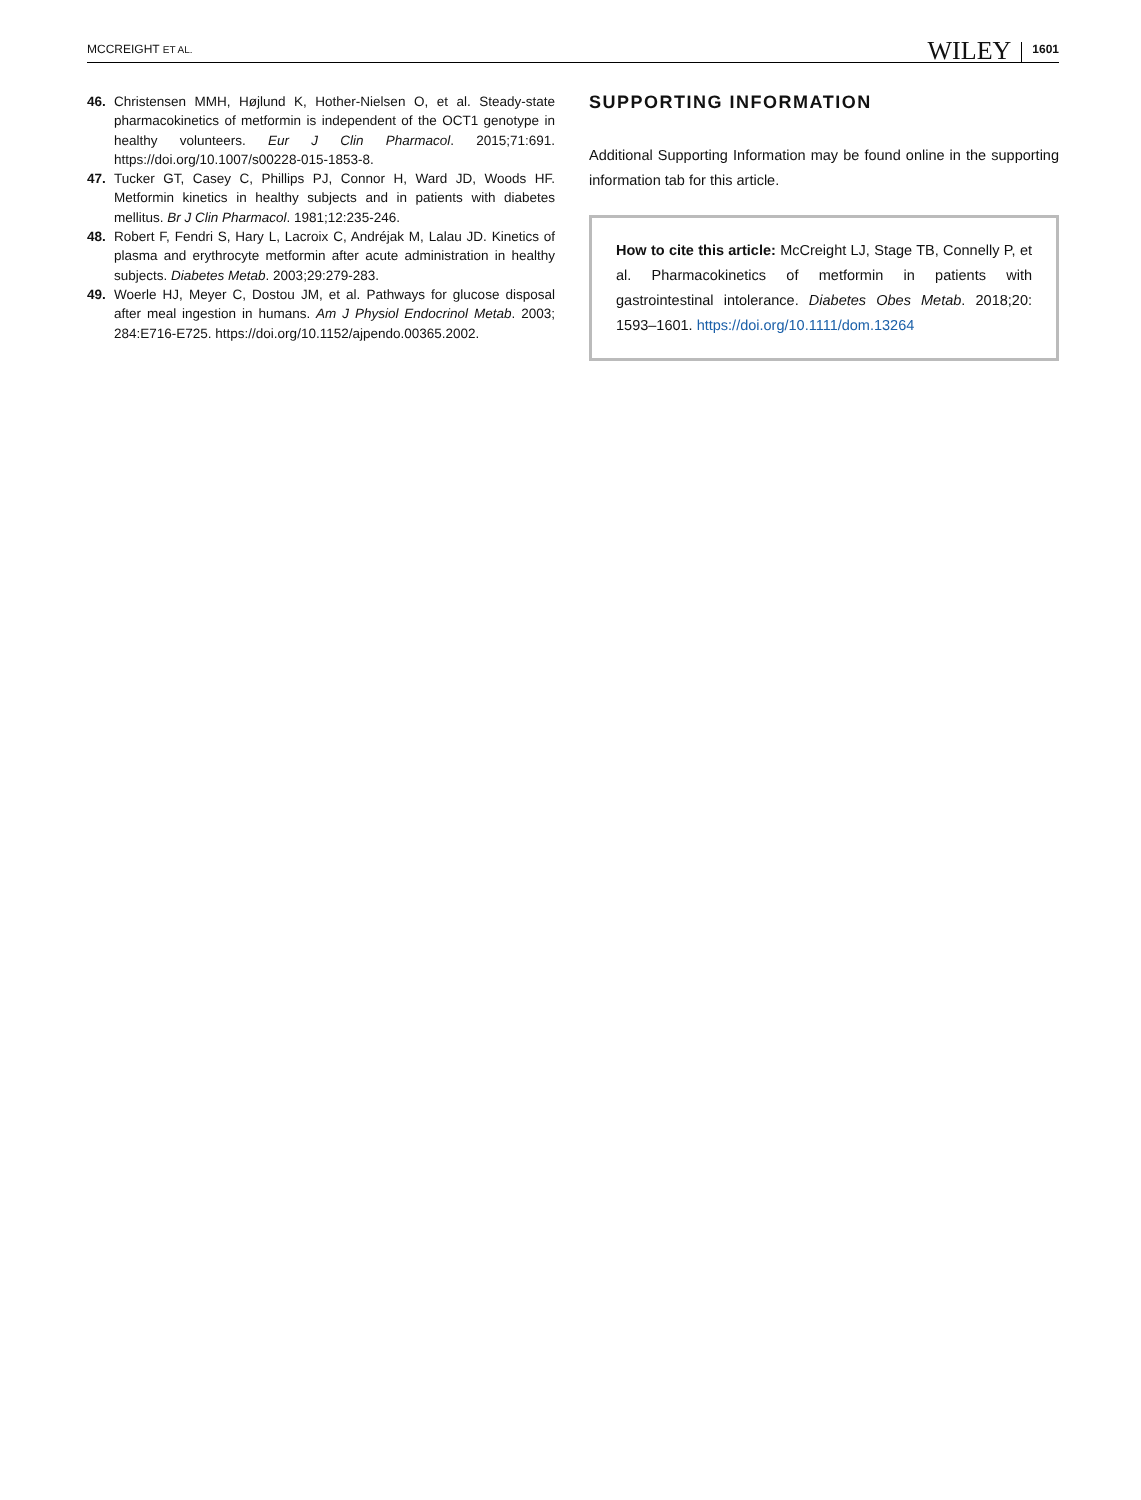MCCREIGHT ET AL. WILEY 1601
46. Christensen MMH, Højlund K, Hother-Nielsen O, et al. Steady-state pharmacokinetics of metformin is independent of the OCT1 genotype in healthy volunteers. Eur J Clin Pharmacol. 2015;71:691. https://doi.org/10.1007/s00228-015-1853-8.
47. Tucker GT, Casey C, Phillips PJ, Connor H, Ward JD, Woods HF. Metformin kinetics in healthy subjects and in patients with diabetes mellitus. Br J Clin Pharmacol. 1981;12:235-246.
48. Robert F, Fendri S, Hary L, Lacroix C, Andréjak M, Lalau JD. Kinetics of plasma and erythrocyte metformin after acute administration in healthy subjects. Diabetes Metab. 2003;29:279-283.
49. Woerle HJ, Meyer C, Dostou JM, et al. Pathways for glucose disposal after meal ingestion in humans. Am J Physiol Endocrinol Metab. 2003; 284:E716-E725. https://doi.org/10.1152/ajpendo.00365.2002.
SUPPORTING INFORMATION
Additional Supporting Information may be found online in the supporting information tab for this article.
How to cite this article: McCreight LJ, Stage TB, Connelly P, et al. Pharmacokinetics of metformin in patients with gastrointestinal intolerance. Diabetes Obes Metab. 2018;20: 1593–1601. https://doi.org/10.1111/dom.13264